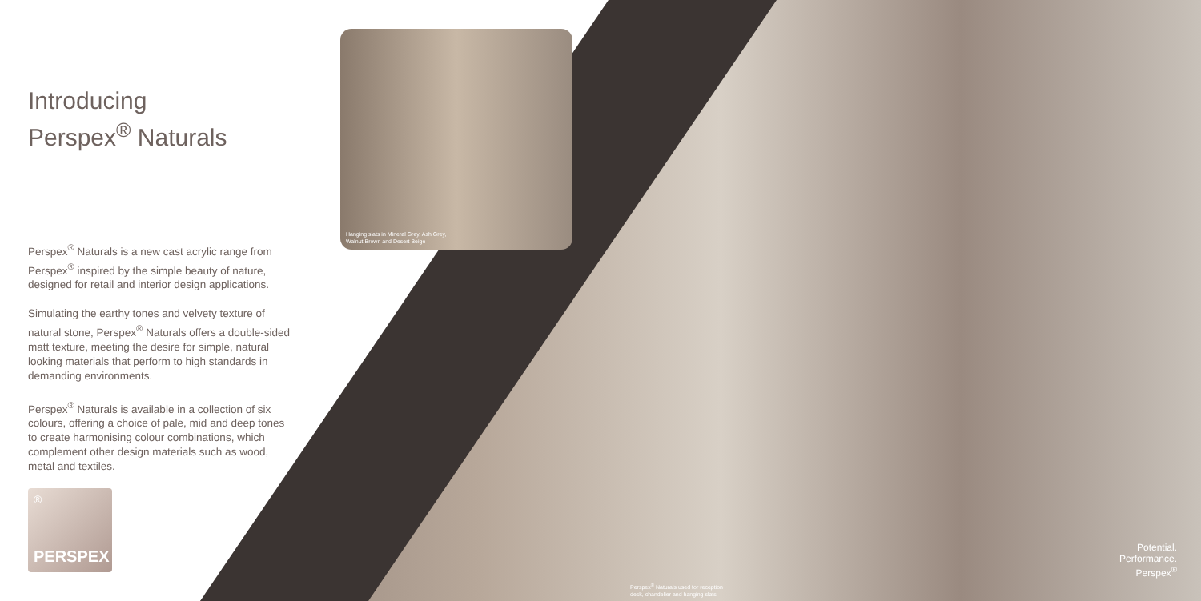Introducing
Perspex<sup>®</sup> Naturals
Perspex<sup>®</sup> Naturals is a new cast acrylic range from Perspex<sup>®</sup> inspired by the simple beauty of nature, designed for retail and interior design applications.
Simulating the earthy tones and velvety texture of natural stone, Perspex<sup>®</sup> Naturals offers a double-sided matt texture, meeting the desire for simple, natural looking materials that perform to high standards in demanding environments.
Perspex<sup>®</sup> Naturals is available in a collection of six colours, offering a choice of pale, mid and deep tones to create harmonising colour combinations, which complement other design materials such as wood, metal and textiles.
®
PERSPEX
Hanging slats in Mineral Grey, Ash Grey,
Walnut Brown and Desert Beige
Perspex<sup>®</sup> Naturals used for reception
desk, chandelier and hanging slats
Potential.
Performance.
Perspex<sup>®</sup>